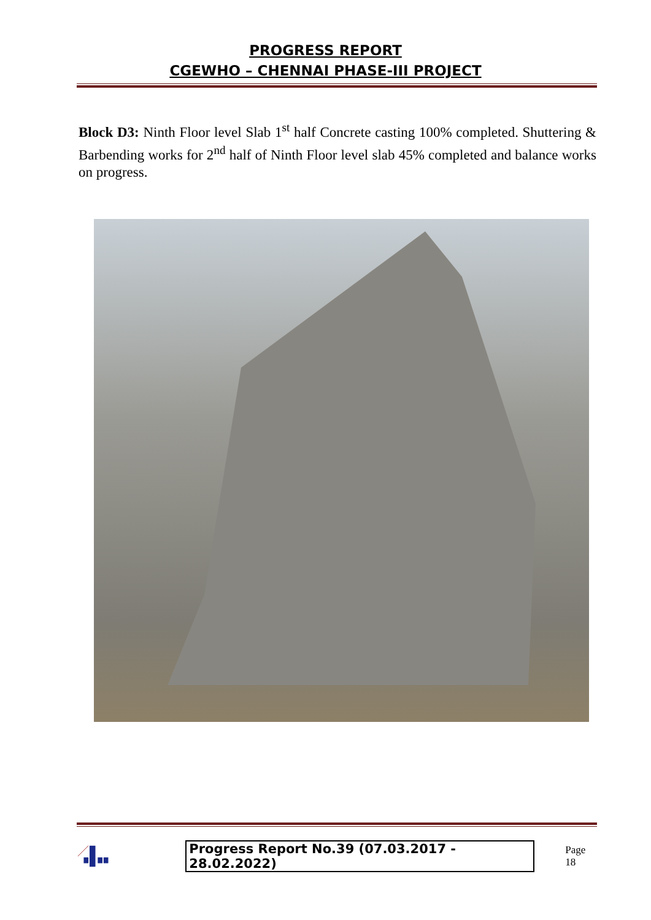PROGRESS REPORT
CGEWHO – CHENNAI PHASE-III PROJECT
Block D3: Ninth Floor level Slab 1<sup>st</sup> half Concrete casting 100% completed. Shuttering & Barbending works for 2<sup>nd</sup> half of Ninth Floor level slab 45% completed and balance works on progress.
Progress Report No.39 (07.03.2017 - 28.02.2022) Page 18